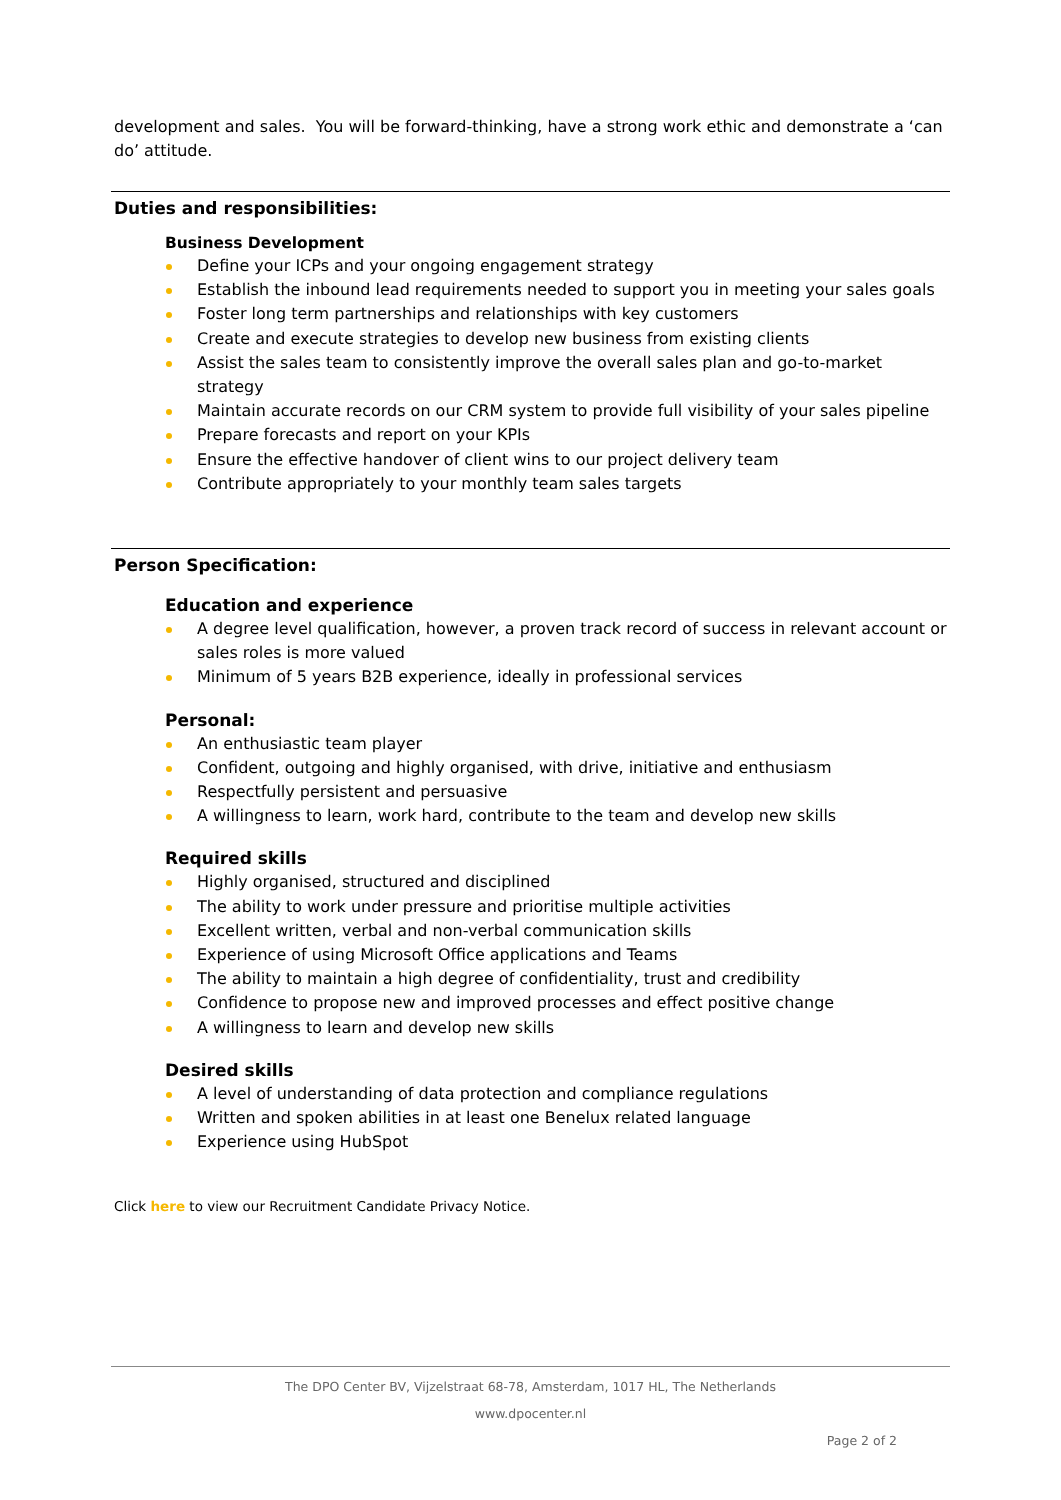development and sales. You will be forward-thinking, have a strong work ethic and demonstrate a ‘can do’ attitude.
Duties and responsibilities:
Business Development
Define your ICPs and your ongoing engagement strategy
Establish the inbound lead requirements needed to support you in meeting your sales goals
Foster long term partnerships and relationships with key customers
Create and execute strategies to develop new business from existing clients
Assist the sales team to consistently improve the overall sales plan and go-to-market strategy
Maintain accurate records on our CRM system to provide full visibility of your sales pipeline
Prepare forecasts and report on your KPIs
Ensure the effective handover of client wins to our project delivery team
Contribute appropriately to your monthly team sales targets
Person Specification:
Education and experience
A degree level qualification, however, a proven track record of success in relevant account or sales roles is more valued
Minimum of 5 years B2B experience, ideally in professional services
Personal:
An enthusiastic team player
Confident, outgoing and highly organised, with drive, initiative and enthusiasm
Respectfully persistent and persuasive
A willingness to learn, work hard, contribute to the team and develop new skills
Required skills
Highly organised, structured and disciplined
The ability to work under pressure and prioritise multiple activities
Excellent written, verbal and non-verbal communication skills
Experience of using Microsoft Office applications and Teams
The ability to maintain a high degree of confidentiality, trust and credibility
Confidence to propose new and improved processes and effect positive change
A willingness to learn and develop new skills
Desired skills
A level of understanding of data protection and compliance regulations
Written and spoken abilities in at least one Benelux related language
Experience using HubSpot
Click here to view our Recruitment Candidate Privacy Notice.
The DPO Center BV, Vijzelstraat 68-78, Amsterdam, 1017 HL, The Netherlands
www.dpocenter.nl
Page 2 of 2